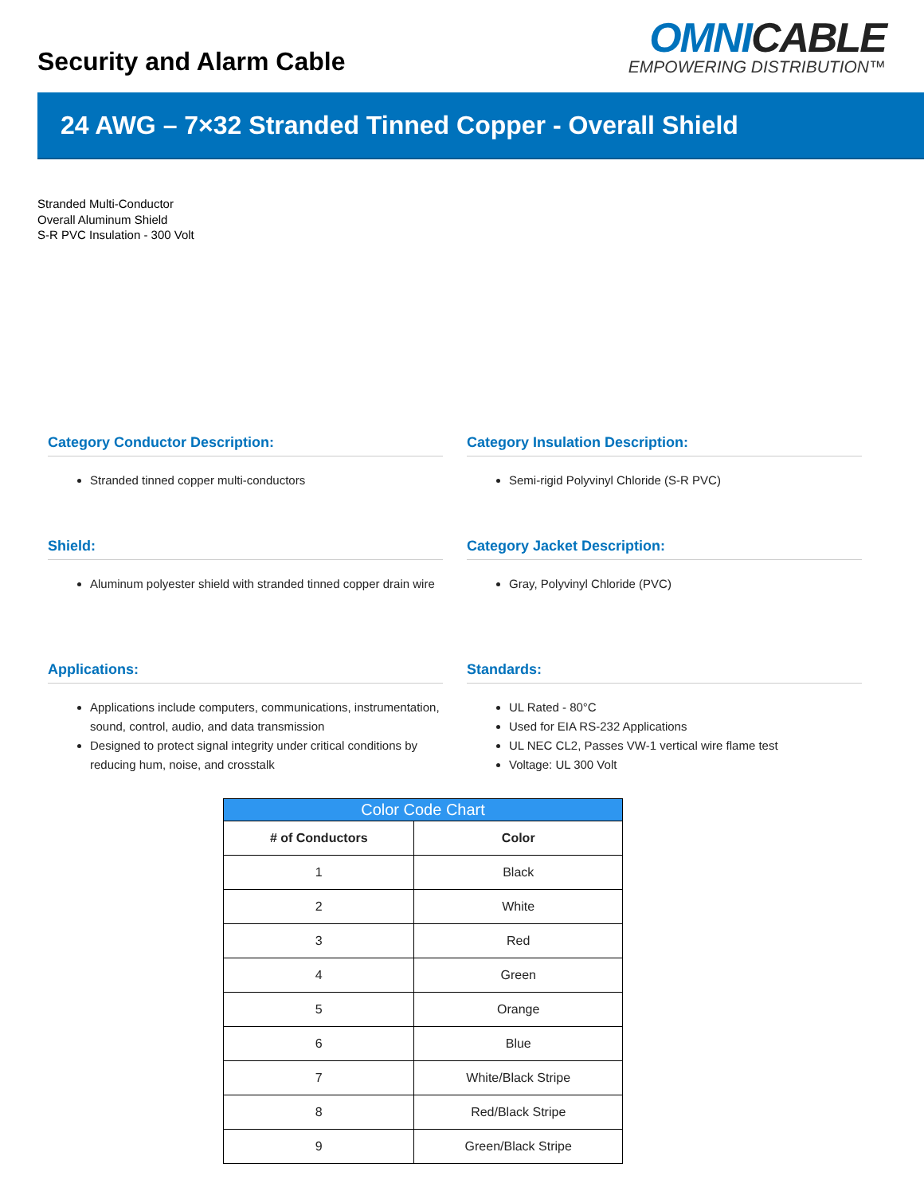Security and Alarm Cable
OMNICABLE
EMPOWERING DISTRIBUTION™
24 AWG – 7×32 Stranded Tinned Copper - Overall Shield
Stranded Multi-Conductor
Overall Aluminum Shield
S-R PVC Insulation - 300 Volt
Category Conductor Description:
Stranded tinned copper multi-conductors
Category Insulation Description:
Semi-rigid Polyvinyl Chloride (S-R PVC)
Shield:
Aluminum polyester shield with stranded tinned copper drain wire
Category Jacket Description:
Gray, Polyvinyl Chloride (PVC)
Applications:
Applications include computers, communications, instrumentation, sound, control, audio, and data transmission
Designed to protect signal integrity under critical conditions by reducing hum, noise, and crosstalk
Standards:
UL Rated - 80°C
Used for EIA RS-232 Applications
UL NEC CL2, Passes VW-1 vertical wire flame test
Voltage: UL 300 Volt
Color Code Chart
| # of Conductors | Color |
| --- | --- |
| 1 | Black |
| 2 | White |
| 3 | Red |
| 4 | Green |
| 5 | Orange |
| 6 | Blue |
| 7 | White/Black Stripe |
| 8 | Red/Black Stripe |
| 9 | Green/Black Stripe |